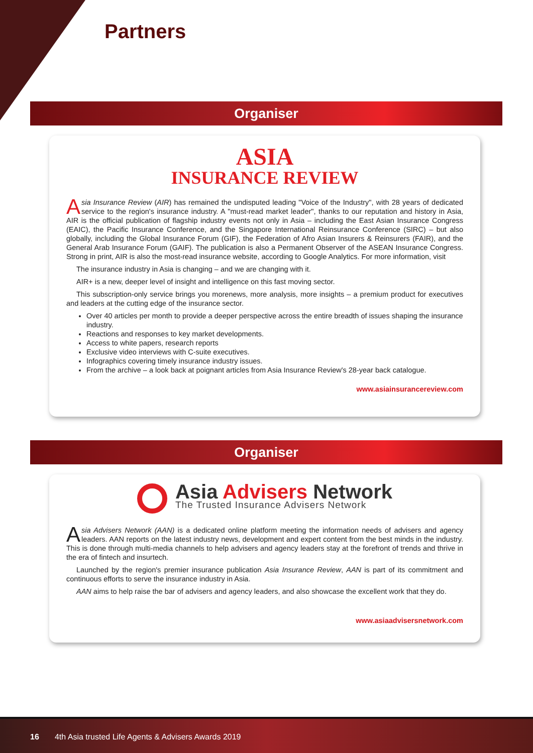Partners
Organiser
ASIA
INSURANCE REVIEW
Asia Insurance Review (AIR) has remained the undisputed leading "Voice of the Industry", with 28 years of dedicated service to the region's insurance industry. A "must-read market leader", thanks to our reputation and history in Asia, AIR is the official publication of flagship industry events not only in Asia – including the East Asian Insurance Congress (EAIC), the Pacific Insurance Conference, and the Singapore International Reinsurance Conference (SIRC) – but also globally, including the Global Insurance Forum (GIF), the Federation of Afro Asian Insurers & Reinsurers (FAIR), and the General Arab Insurance Forum (GAIF). The publication is also a Permanent Observer of the ASEAN Insurance Congress. Strong in print, AIR is also the most-read insurance website, according to Google Analytics. For more information, visit
The insurance industry in Asia is changing – and we are changing with it.
AIR+ is a new, deeper level of insight and intelligence on this fast moving sector.
This subscription-only service brings you morenews, more analysis, more insights – a premium product for executives and leaders at the cutting edge of the insurance sector.
Over 40 articles per month to provide a deeper perspective across the entire breadth of issues shaping the insurance industry.
Reactions and responses to key market developments.
Access to white papers, research reports
Exclusive video interviews with C-suite executives.
Infographics covering timely insurance industry issues.
From the archive – a look back at poignant articles from Asia Insurance Review's 28-year back catalogue.
www.asiainsurancereview.com
Organiser
Asia Advisers Network
The Trusted Insurance Advisers Network
Asia Advisers Network (AAN) is a dedicated online platform meeting the information needs of advisers and agency leaders. AAN reports on the latest industry news, development and expert content from the best minds in the industry. This is done through multi-media channels to help advisers and agency leaders stay at the forefront of trends and thrive in the era of fintech and insurtech.
Launched by the region's premier insurance publication Asia Insurance Review, AAN is part of its commitment and continuous efforts to serve the insurance industry in Asia.
AAN aims to help raise the bar of advisers and agency leaders, and also showcase the excellent work that they do.
www.asiaadvisersnetwork.com
16 4th Asia trusted Life Agents & Advisers Awards 2019